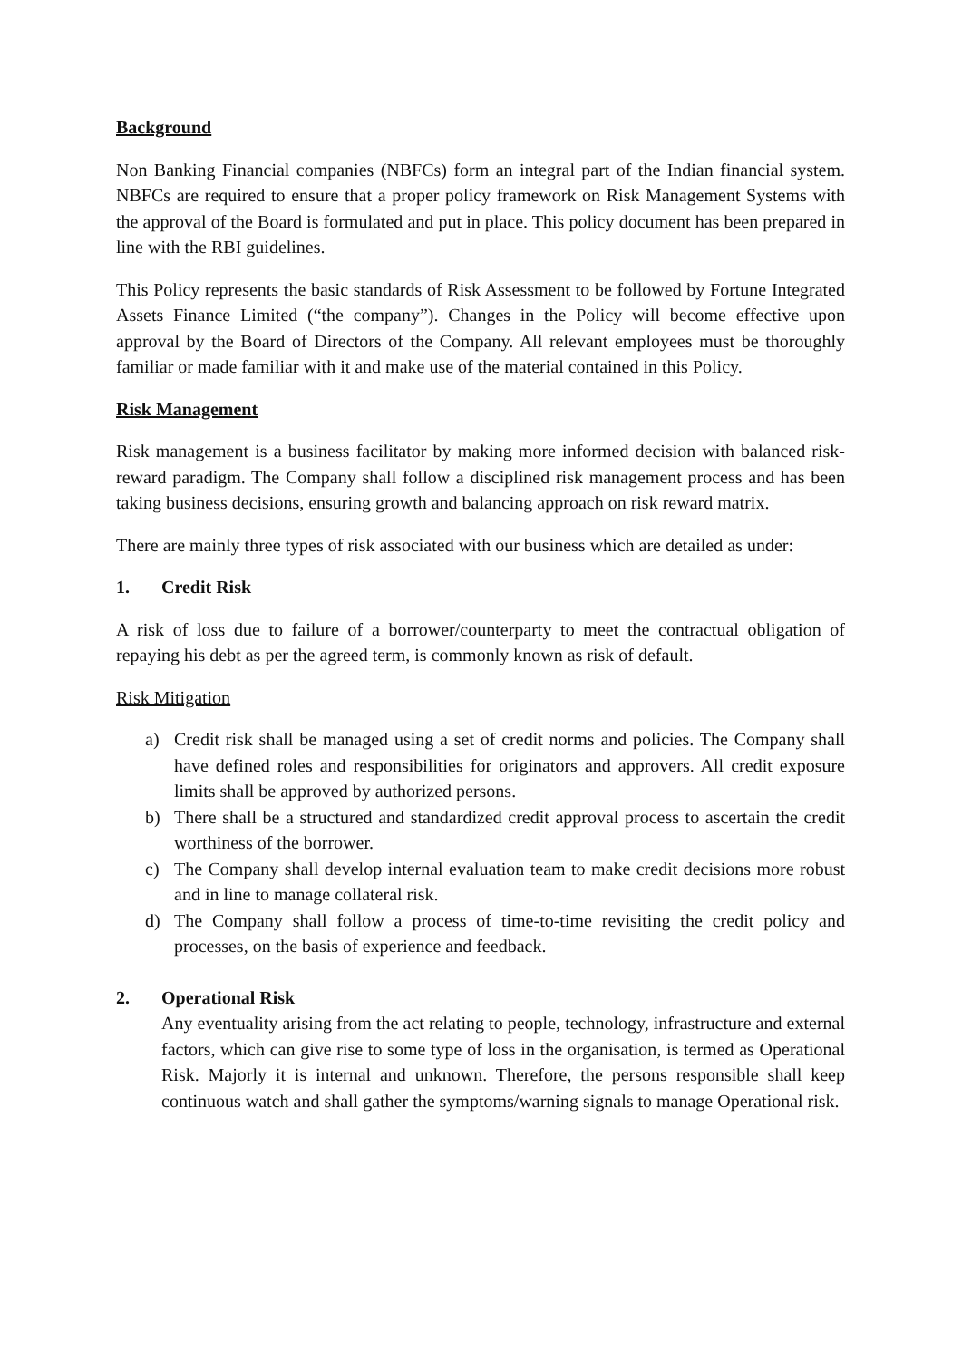Background
Non Banking Financial companies (NBFCs) form an integral part of the Indian financial system. NBFCs are required to ensure that a proper policy framework on Risk Management Systems with the approval of the Board is formulated and put in place. This policy document has been prepared in line with the RBI guidelines.
This Policy represents the basic standards of Risk Assessment to be followed by Fortune Integrated Assets Finance Limited (“the company”). Changes in the Policy will become effective upon approval by the Board of Directors of the Company. All relevant employees must be thoroughly familiar or made familiar with it and make use of the material contained in this Policy.
Risk Management
Risk management is a business facilitator by making more informed decision with balanced risk-reward paradigm. The Company shall follow a disciplined risk management process and has been taking business decisions, ensuring growth and balancing approach on risk reward matrix.
There are mainly three types of risk associated with our business which are detailed as under:
1. Credit Risk
A risk of loss due to failure of a borrower/counterparty to meet the contractual obligation of repaying his debt as per the agreed term, is commonly known as risk of default.
Risk Mitigation
a) Credit risk shall be managed using a set of credit norms and policies. The Company shall have defined roles and responsibilities for originators and approvers. All credit exposure limits shall be approved by authorized persons.
b) There shall be a structured and standardized credit approval process to ascertain the credit worthiness of the borrower.
c) The Company shall develop internal evaluation team to make credit decisions more robust and in line to manage collateral risk.
d) The Company shall follow a process of time-to-time revisiting the credit policy and processes, on the basis of experience and feedback.
2. Operational Risk
Any eventuality arising from the act relating to people, technology, infrastructure and external factors, which can give rise to some type of loss in the organisation, is termed as Operational Risk. Majorly it is internal and unknown. Therefore, the persons responsible shall keep continuous watch and shall gather the symptoms/warning signals to manage Operational risk.